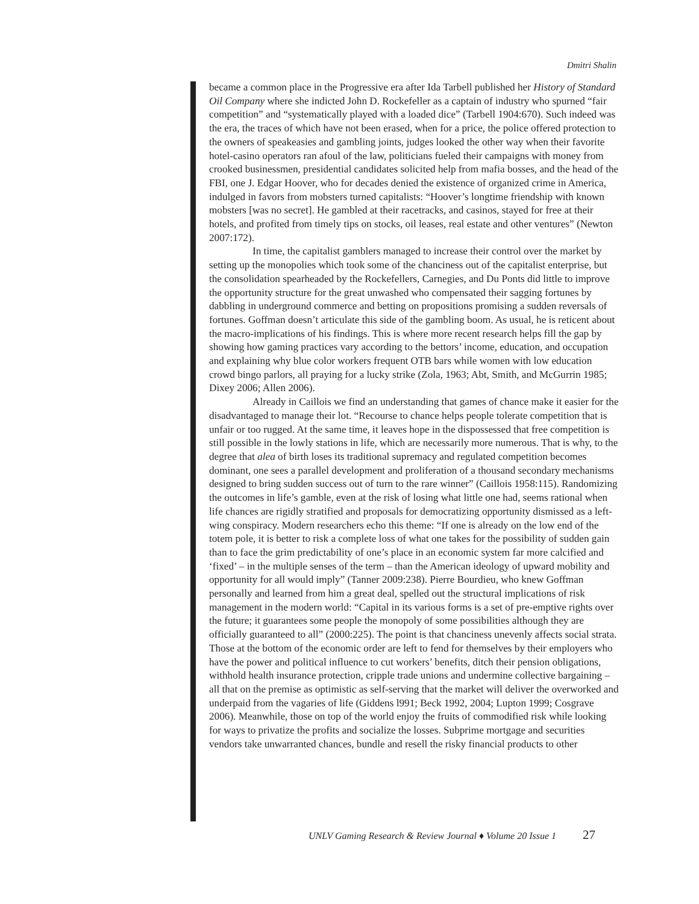Dmitri Shalin
became a common place in the Progressive era after Ida Tarbell published her History of Standard Oil Company where she indicted John D. Rockefeller as a captain of industry who spurned “fair competition” and “systematically played with a loaded dice” (Tarbell 1904:670). Such indeed was the era, the traces of which have not been erased, when for a price, the police offered protection to the owners of speakeasies and gambling joints, judges looked the other way when their favorite hotel-casino operators ran afoul of the law, politicians fueled their campaigns with money from crooked businessmen, presidential candidates solicited help from mafia bosses, and the head of the FBI, one J. Edgar Hoover, who for decades denied the existence of organized crime in America, indulged in favors from mobsters turned capitalists: “Hoover’s longtime friendship with known mobsters [was no secret]. He gambled at their racetracks, and casinos, stayed for free at their hotels, and profited from timely tips on stocks, oil leases, real estate and other ventures” (Newton 2007:172).
In time, the capitalist gamblers managed to increase their control over the market by setting up the monopolies which took some of the chanciness out of the capitalist enterprise, but the consolidation spearheaded by the Rockefellers, Carnegies, and Du Ponts did little to improve the opportunity structure for the great unwashed who compensated their sagging fortunes by dabbling in underground commerce and betting on propositions promising a sudden reversals of fortunes. Goffman doesn’t articulate this side of the gambling boom. As usual, he is reticent about the macro-implications of his findings. This is where more recent research helps fill the gap by showing how gaming practices vary according to the bettors’ income, education, and occupation and explaining why blue color workers frequent OTB bars while women with low education crowd bingo parlors, all praying for a lucky strike (Zola, 1963; Abt, Smith, and McGurrin 1985; Dixey 2006; Allen 2006).
Already in Caillois we find an understanding that games of chance make it easier for the disadvantaged to manage their lot. “Recourse to chance helps people tolerate competition that is unfair or too rugged. At the same time, it leaves hope in the dispossessed that free competition is still possible in the lowly stations in life, which are necessarily more numerous. That is why, to the degree that alea of birth loses its traditional supremacy and regulated competition becomes dominant, one sees a parallel development and proliferation of a thousand secondary mechanisms designed to bring sudden success out of turn to the rare winner” (Caillois 1958:115). Randomizing the outcomes in life’s gamble, even at the risk of losing what little one had, seems rational when life chances are rigidly stratified and proposals for democratizing opportunity dismissed as a left-wing conspiracy. Modern researchers echo this theme: “If one is already on the low end of the totem pole, it is better to risk a complete loss of what one takes for the possibility of sudden gain than to face the grim predictability of one’s place in an economic system far more calcified and ‘fixed’ – in the multiple senses of the term – than the American ideology of upward mobility and opportunity for all would imply” (Tanner 2009:238). Pierre Bourdieu, who knew Goffman personally and learned from him a great deal, spelled out the structural implications of risk management in the modern world: “Capital in its various forms is a set of pre-emptive rights over the future; it guarantees some people the monopoly of some possibilities although they are officially guaranteed to all” (2000:225). The point is that chanciness unevenly affects social strata. Those at the bottom of the economic order are left to fend for themselves by their employers who have the power and political influence to cut workers’ benefits, ditch their pension obligations, withhold health insurance protection, cripple trade unions and undermine collective bargaining – all that on the premise as optimistic as self-serving that the market will deliver the overworked and underpaid from the vagaries of life (Giddens l991; Beck 1992, 2004; Lupton 1999; Cosgrave 2006). Meanwhile, those on top of the world enjoy the fruits of commodified risk while looking for ways to privatize the profits and socialize the losses. Subprime mortgage and securities vendors take unwarranted chances, bundle and resell the risky financial products to other
UNLV Gaming Research & Review Journal ♦ Volume 20 Issue 1 27